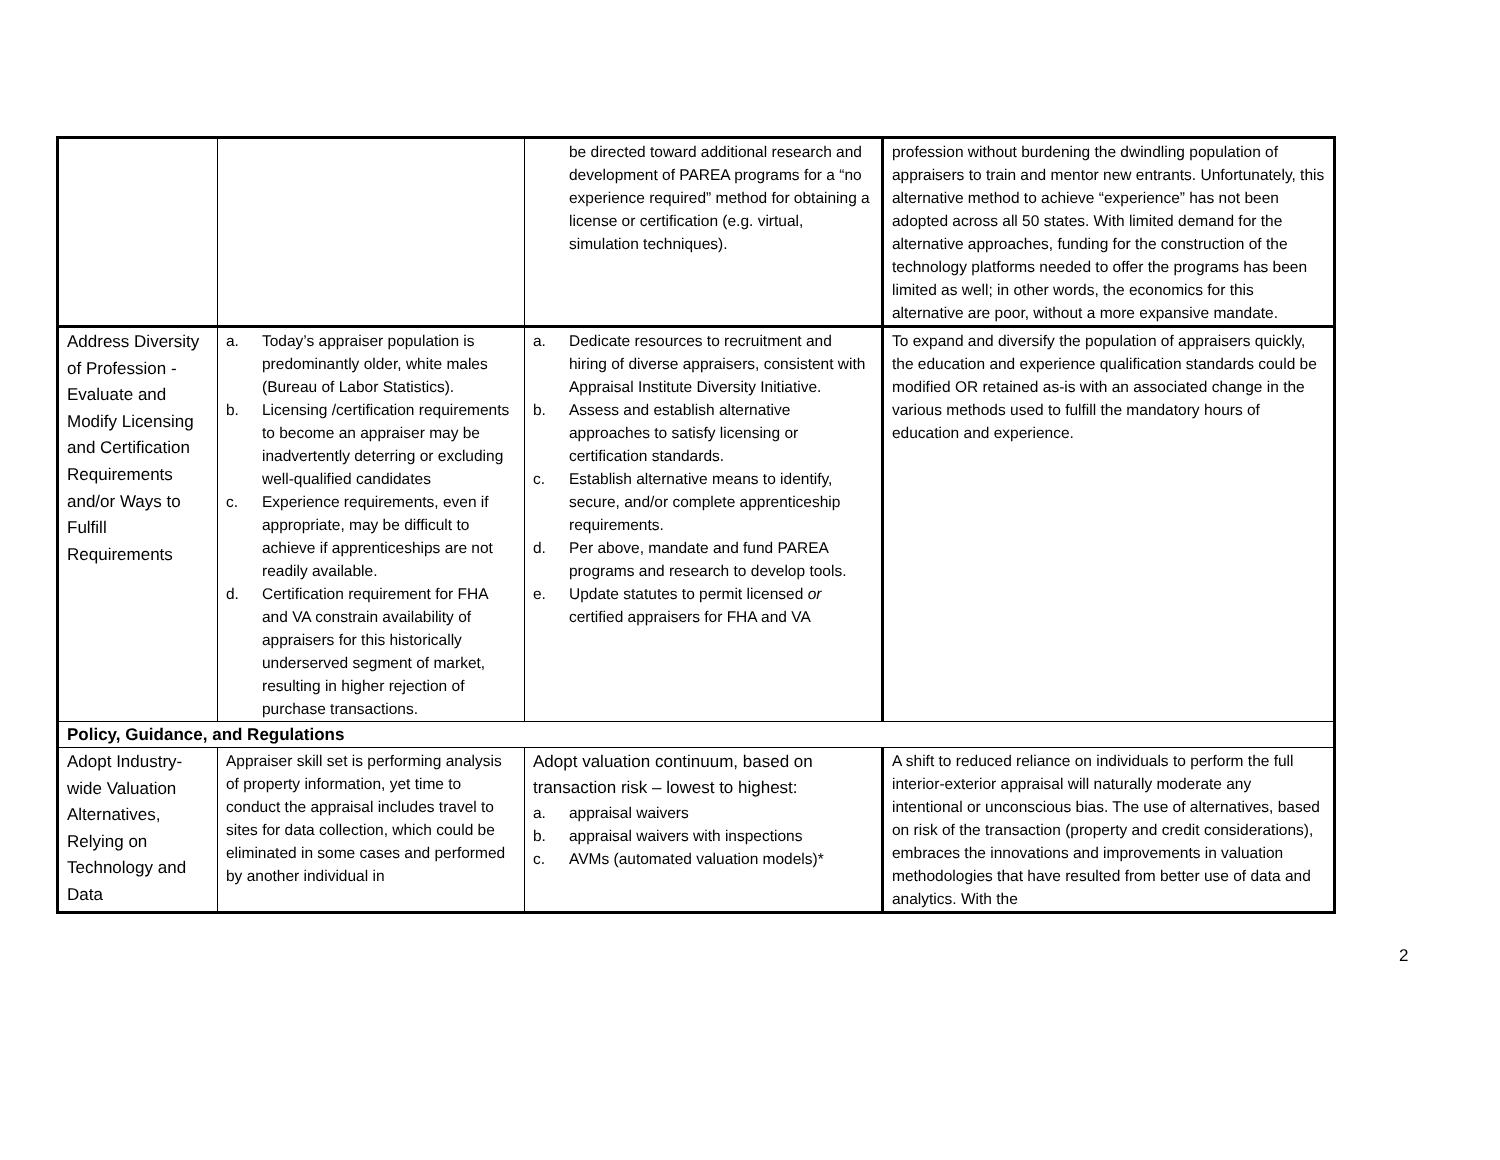| | | be directed toward additional research and development of PAREA programs for a “no experience required” method for obtaining a license or certification (e.g. virtual, simulation techniques). | profession without burdening the dwindling population of appraisers to train and mentor new entrants. Unfortunately, this alternative method to achieve “experience” has not been adopted across all 50 states. With limited demand for the alternative approaches, funding for the construction of the technology platforms needed to offer the programs has been limited as well; in other words, the economics for this alternative are poor, without a more expansive mandate. |
| Address Diversity of Profession - Evaluate and Modify Licensing and Certification Requirements and/or Ways to Fulfill Requirements | a. Today’s appraiser population is predominantly older, white males (Bureau of Labor Statistics). b. Licensing /certification requirements to become an appraiser may be inadvertently deterring or excluding well-qualified candidates c. Experience requirements, even if appropriate, may be difficult to achieve if apprenticeships are not readily available. d. Certification requirement for FHA and VA constrain availability of appraisers for this historically underserved segment of market, resulting in higher rejection of purchase transactions. | a. Dedicate resources to recruitment and hiring of diverse appraisers, consistent with Appraisal Institute Diversity Initiative. b. Assess and establish alternative approaches to satisfy licensing or certification standards. c. Establish alternative means to identify, secure, and/or complete apprenticeship requirements. d. Per above, mandate and fund PAREA programs and research to develop tools. e. Update statutes to permit licensed or certified appraisers for FHA and VA | To expand and diversify the population of appraisers quickly, the education and experience qualification standards could be modified OR retained as-is with an associated change in the various methods used to fulfill the mandatory hours of education and experience. |
| Policy, Guidance, and Regulations | | | |
| Adopt Industry-wide Valuation Alternatives, Relying on Technology and Data | Appraiser skill set is performing analysis of property information, yet time to conduct the appraisal includes travel to sites for data collection, which could be eliminated in some cases and performed by another individual in | Adopt valuation continuum, based on transaction risk – lowest to highest: a. appraisal waivers b. appraisal waivers with inspections c. AVMs (automated valuation models)* | A shift to reduced reliance on individuals to perform the full interior-exterior appraisal will naturally moderate any intentional or unconscious bias. The use of alternatives, based on risk of the transaction (property and credit considerations), embraces the innovations and improvements in valuation methodologies that have resulted from better use of data and analytics. With the |
2